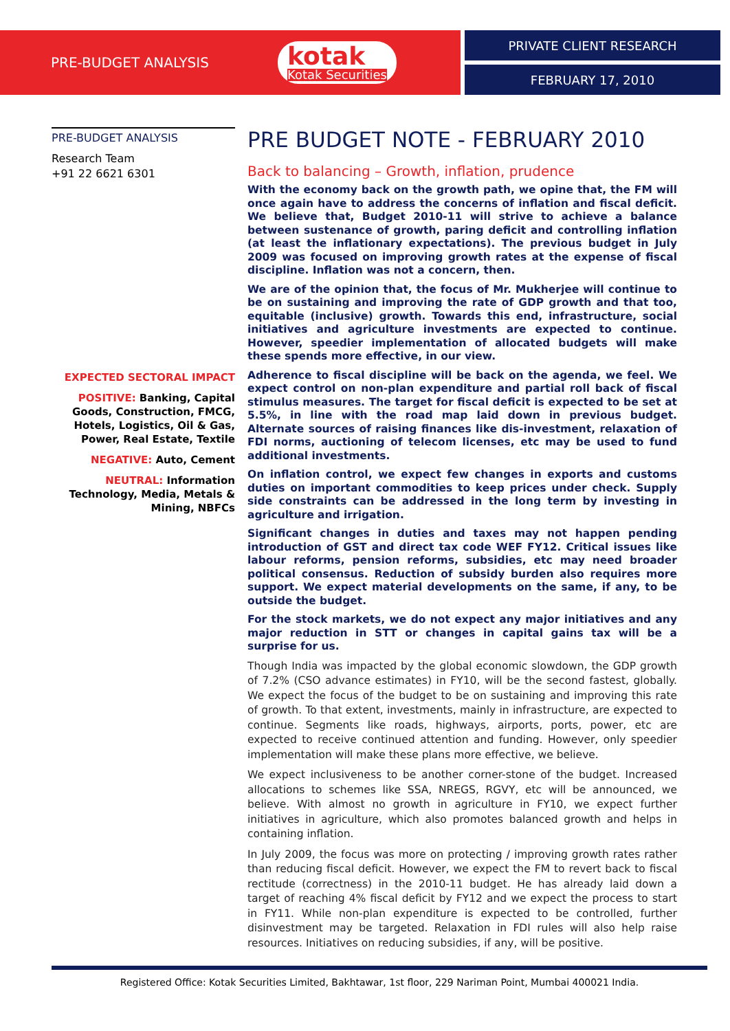PRE-BUDGET ANALYSIS
kotak
Kotak Securities
PRIVATE CLIENT RESEARCH
FEBRUARY 17, 2010
PRE-BUDGET ANALYSIS
Research Team
+91 22 6621 6301
EXPECTED SECTORAL IMPACT
POSITIVE: Banking, Capital Goods, Construction, FMCG, Hotels, Logistics, Oil & Gas, Power, Real Estate, Textile
NEGATIVE: Auto, Cement
NEUTRAL: Information Technology, Media, Metals & Mining, NBFCs
PRE BUDGET NOTE - FEBRUARY 2010
Back to balancing – Growth, inflation, prudence
With the economy back on the growth path, we opine that, the FM will once again have to address the concerns of inflation and fiscal deficit. We believe that, Budget 2010-11 will strive to achieve a balance between sustenance of growth, paring deficit and controlling inflation (at least the inflationary expectations). The previous budget in July 2009 was focused on improving growth rates at the expense of fiscal discipline. Inflation was not a concern, then.
We are of the opinion that, the focus of Mr. Mukherjee will continue to be on sustaining and improving the rate of GDP growth and that too, equitable (inclusive) growth. Towards this end, infrastructure, social initiatives and agriculture investments are expected to continue. However, speedier implementation of allocated budgets will make these spends more effective, in our view.
Adherence to fiscal discipline will be back on the agenda, we feel. We expect control on non-plan expenditure and partial roll back of fiscal stimulus measures. The target for fiscal deficit is expected to be set at 5.5%, in line with the road map laid down in previous budget. Alternate sources of raising finances like dis-investment, relaxation of FDI norms, auctioning of telecom licenses, etc may be used to fund additional investments.
On inflation control, we expect few changes in exports and customs duties on important commodities to keep prices under check. Supply side constraints can be addressed in the long term by investing in agriculture and irrigation.
Significant changes in duties and taxes may not happen pending introduction of GST and direct tax code WEF FY12. Critical issues like labour reforms, pension reforms, subsidies, etc may need broader political consensus. Reduction of subsidy burden also requires more support. We expect material developments on the same, if any, to be outside the budget.
For the stock markets, we do not expect any major initiatives and any major reduction in STT or changes in capital gains tax will be a surprise for us.
Though India was impacted by the global economic slowdown, the GDP growth of 7.2% (CSO advance estimates) in FY10, will be the second fastest, globally. We expect the focus of the budget to be on sustaining and improving this rate of growth. To that extent, investments, mainly in infrastructure, are expected to continue. Segments like roads, highways, airports, ports, power, etc are expected to receive continued attention and funding. However, only speedier implementation will make these plans more effective, we believe.
We expect inclusiveness to be another corner-stone of the budget. Increased allocations to schemes like SSA, NREGS, RGVY, etc will be announced, we believe. With almost no growth in agriculture in FY10, we expect further initiatives in agriculture, which also promotes balanced growth and helps in containing inflation.
In July 2009, the focus was more on protecting / improving growth rates rather than reducing fiscal deficit. However, we expect the FM to revert back to fiscal rectitude (correctness) in the 2010-11 budget. He has already laid down a target of reaching 4% fiscal deficit by FY12 and we expect the process to start in FY11. While non-plan expenditure is expected to be controlled, further disinvestment may be targeted. Relaxation in FDI rules will also help raise resources. Initiatives on reducing subsidies, if any, will be positive.
Registered Office: Kotak Securities Limited, Bakhtawar, 1st floor, 229 Nariman Point, Mumbai 400021 India.